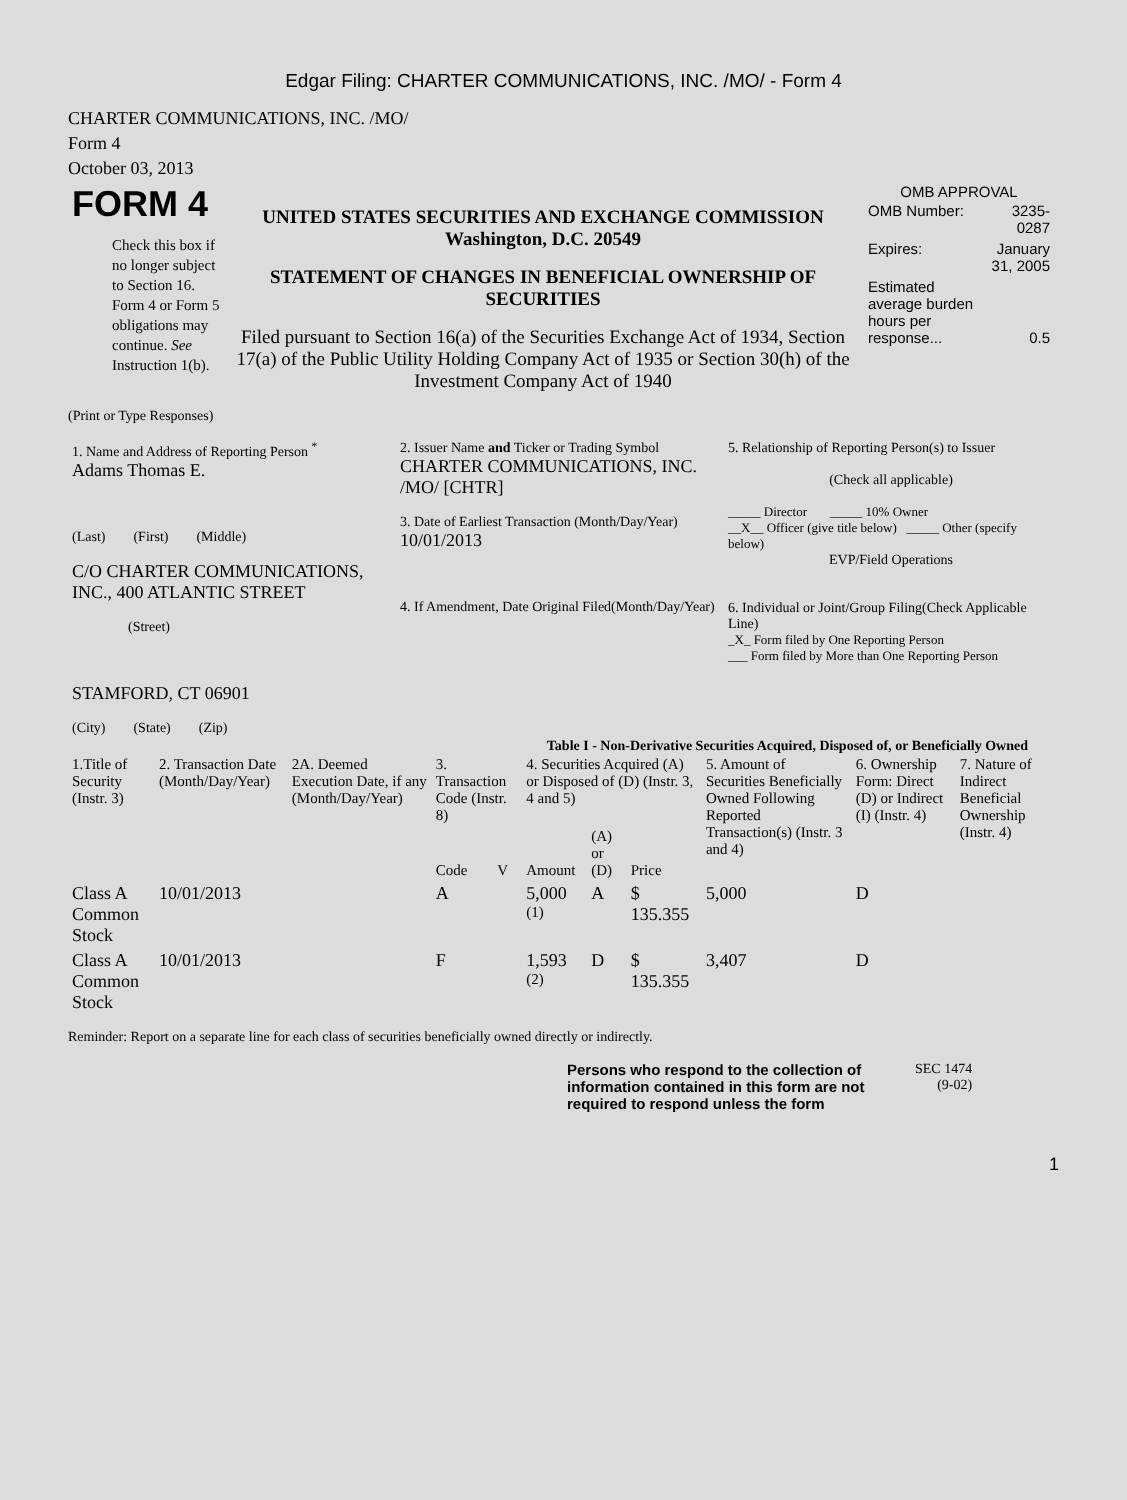Edgar Filing: CHARTER COMMUNICATIONS, INC. /MO/ - Form 4
CHARTER COMMUNICATIONS, INC. /MO/
Form 4
October 03, 2013
| FORM 4 Check this box if no longer subject to Section 16. Form 4 or Form 5 obligations may continue. See Instruction 1(b). | UNITED STATES SECURITIES AND EXCHANGE COMMISSION Washington, D.C. 20549 STATEMENT OF CHANGES IN BENEFICIAL OWNERSHIP OF SECURITIES Filed pursuant to Section 16(a) of the Securities Exchange Act of 1934, Section 17(a) of the Public Utility Holding Company Act of 1935 or Section 30(h) of the Investment Company Act of 1940 | OMB APPROVAL / OMB Number: / 3235-0287 / / Expires: / January 31, 2005 / / Estimated average burden hours per response... / 0.5 / |
(Print or Type Responses)
| 1. Name and Address of Reporting Person <sup>*</sup> Adams Thomas E. (Last) (First) (Middle) C/O CHARTER COMMUNICATIONS, INC., 400 ATLANTIC STREET (Street) STAMFORD, CT 06901 (City) (State) (Zip) | 2. Issuer Name and Ticker or Trading Symbol CHARTER COMMUNICATIONS, INC. /MO/ [CHTR] 3. Date of Earliest Transaction (Month/Day/Year) 10/01/2013 4. If Amendment, Date Original Filed(Month/Day/Year) | 5. Relationship of Reporting Person(s) to Issuer (Check all applicable) _____ Director _____ 10% Owner __X__ Officer (give title below) _____ Other (specify below) EVP/Field Operations 6. Individual or Joint/Group Filing(Check Applicable Line) _X_ Form filed by One Reporting Person ___ Form filed by More than One Reporting Person |
Table I - Non-Derivative Securities Acquired, Disposed of, or Beneficially Owned
| 1.Title of Security (Instr. 3) | 2. Transaction Date (Month/Day/Year) | 2A. Deemed Execution Date, if any (Month/Day/Year) | 3. Transaction Code (Instr. 8) | | 4. Securities Acquired (A) or Disposed of (D) (Instr. 3, 4 and 5) | | | 5. Amount of Securities Beneficially Owned Following Reported Transaction(s) (Instr. 3 and 4) | 6. Ownership Form: Direct (D) or Indirect (I) (Instr. 4) | 7. Nature of Indirect Beneficial Ownership (Instr. 4) |
| --- | --- | --- | --- | --- | --- | --- | --- | --- | --- | --- |
| | | | Code | V | Amount | (A) or (D) | Price | | | |
| Class A Common Stock | 10/01/2013 | | A | | 5,000 <sup>(1)</sup> | A | $ 135.355 | 5,000 | D | |
| Class A Common Stock | 10/01/2013 | | F | | 1,593 <sup>(2)</sup> | D | $ 135.355 | 3,407 | D | |
Reminder: Report on a separate line for each class of securities beneficially owned directly or indirectly.
| Persons who respond to the collection of information contained in this form are not required to respond unless the form | SEC 1474 (9-02) |
1